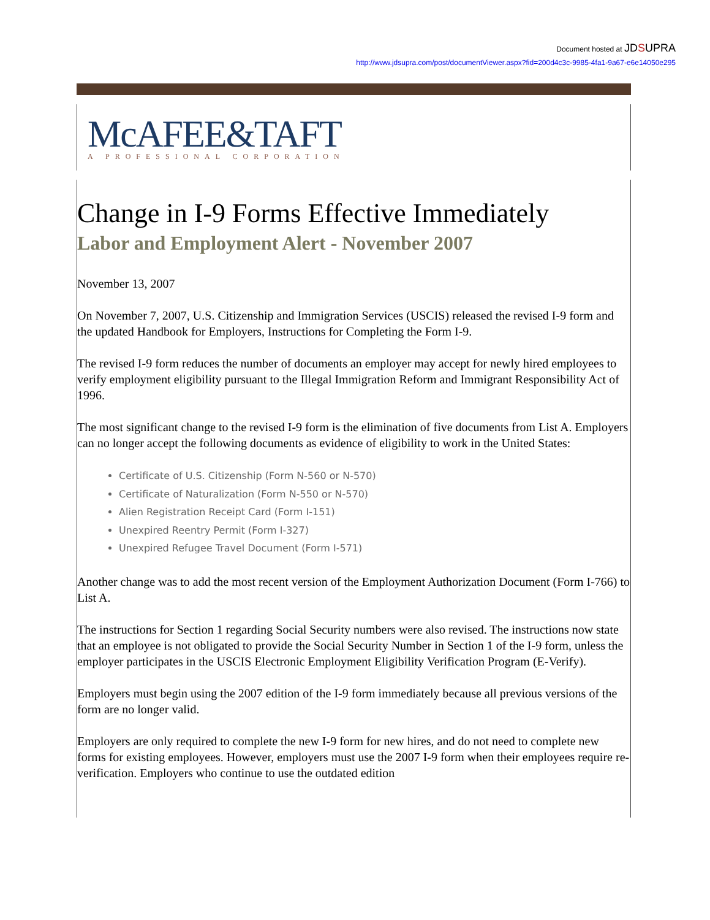Document hosted at JDSUPRA
http://www.jdsupra.com/post/documentViewer.aspx?fid=200d4c3c-9985-4fa1-9a67-e6e14050e295
McAFEE&TAFT
A PROFESSIONAL CORPORATION
Change in I-9 Forms Effective Immediately
Labor and Employment Alert - November 2007
November 13, 2007
On November 7, 2007, U.S. Citizenship and Immigration Services (USCIS) released the revised I-9 form and the updated Handbook for Employers, Instructions for Completing the Form I-9.
The revised I-9 form reduces the number of documents an employer may accept for newly hired employees to verify employment eligibility pursuant to the Illegal Immigration Reform and Immigrant Responsibility Act of 1996.
The most significant change to the revised I-9 form is the elimination of five documents from List A. Employers can no longer accept the following documents as evidence of eligibility to work in the United States:
Certificate of U.S. Citizenship (Form N-560 or N-570)
Certificate of Naturalization (Form N-550 or N-570)
Alien Registration Receipt Card (Form I-151)
Unexpired Reentry Permit (Form I-327)
Unexpired Refugee Travel Document (Form I-571)
Another change was to add the most recent version of the Employment Authorization Document (Form I-766) to List A.
The instructions for Section 1 regarding Social Security numbers were also revised. The instructions now state that an employee is not obligated to provide the Social Security Number in Section 1 of the I-9 form, unless the employer participates in the USCIS Electronic Employment Eligibility Verification Program (E-Verify).
Employers must begin using the 2007 edition of the I-9 form immediately because all previous versions of the form are no longer valid.
Employers are only required to complete the new I-9 form for new hires, and do not need to complete new forms for existing employees. However, employers must use the 2007 I-9 form when their employees require re-verification. Employers who continue to use the outdated edition